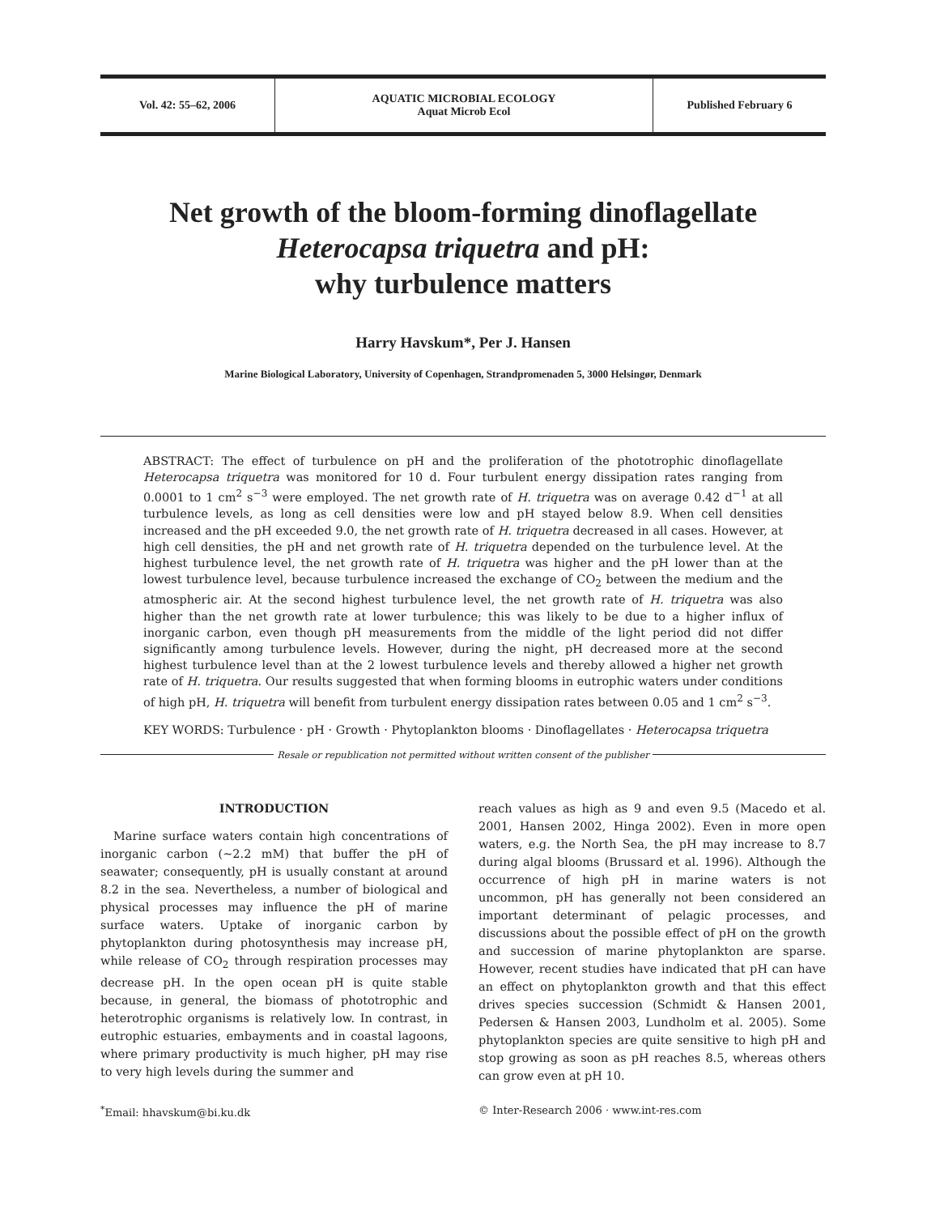Vol. 42: 55–62, 2006 AQUATIC MICROBIAL ECOLOGY
Aquat Microb Ecol
Published February 6
Net growth of the bloom-forming dinoflagellate Heterocapsa triquetra and pH:
why turbulence matters
Harry Havskum*, Per J. Hansen
Marine Biological Laboratory, University of Copenhagen, Strandpromenaden 5, 3000 Helsingør, Denmark
ABSTRACT: The effect of turbulence on pH and the proliferation of the phototrophic dinoflagellate Heterocapsa triquetra was monitored for 10 d. Four turbulent energy dissipation rates ranging from 0.0001 to 1 cm<sup>2</sup> s<sup>−3</sup> were employed. The net growth rate of H. triquetra was on average 0.42 d<sup>−1</sup> at all turbulence levels, as long as cell densities were low and pH stayed below 8.9. When cell densities increased and the pH exceeded 9.0, the net growth rate of H. triquetra decreased in all cases. However, at high cell densities, the pH and net growth rate of H. triquetra depended on the turbulence level. At the highest turbulence level, the net growth rate of H. triquetra was higher and the pH lower than at the lowest turbulence level, because turbulence increased the exchange of CO<sub>2</sub> between the medium and the atmospheric air. At the second highest turbulence level, the net growth rate of H. triquetra was also higher than the net growth rate at lower turbulence; this was likely to be due to a higher influx of inorganic carbon, even though pH measurements from the middle of the light period did not differ significantly among turbulence levels. However, during the night, pH decreased more at the second highest turbulence level than at the 2 lowest turbulence levels and thereby allowed a higher net growth rate of H. triquetra. Our results suggested that when forming blooms in eutrophic waters under conditions of high pH, H. triquetra will benefit from turbulent energy dissipation rates between 0.05 and 1 cm<sup>2</sup> s<sup>−3</sup>.
KEY WORDS: Turbulence · pH · Growth · Phytoplankton blooms · Dinoflagellates · Heterocapsa triquetra
Resale or republication not permitted without written consent of the publisher
INTRODUCTION
Marine surface waters contain high concentrations of inorganic carbon (~2.2 mM) that buffer the pH of seawater; consequently, pH is usually constant at around 8.2 in the sea. Nevertheless, a number of biological and physical processes may influence the pH of marine surface waters. Uptake of inorganic carbon by phytoplankton during photosynthesis may increase pH, while release of CO<sub>2</sub> through respiration processes may decrease pH. In the open ocean pH is quite stable because, in general, the biomass of phototrophic and heterotrophic organisms is relatively low. In contrast, in eutrophic estuaries, embayments and in coastal lagoons, where primary productivity is much higher, pH may rise to very high levels during the summer and
reach values as high as 9 and even 9.5 (Macedo et al. 2001, Hansen 2002, Hinga 2002). Even in more open waters, e.g. the North Sea, the pH may increase to 8.7 during algal blooms (Brussard et al. 1996). Although the occurrence of high pH in marine waters is not uncommon, pH has generally not been considered an important determinant of pelagic processes, and discussions about the possible effect of pH on the growth and succession of marine phytoplankton are sparse. However, recent studies have indicated that pH can have an effect on phytoplankton growth and that this effect drives species succession (Schmidt & Hansen 2001, Pedersen & Hansen 2003, Lundholm et al. 2005). Some phytoplankton species are quite sensitive to high pH and stop growing as soon as pH reaches 8.5, whereas others can grow even at pH 10.
<sup>*</sup> Email: hhavskum@bi.ku.dk © Inter-Research 2006 · www.int-res.com